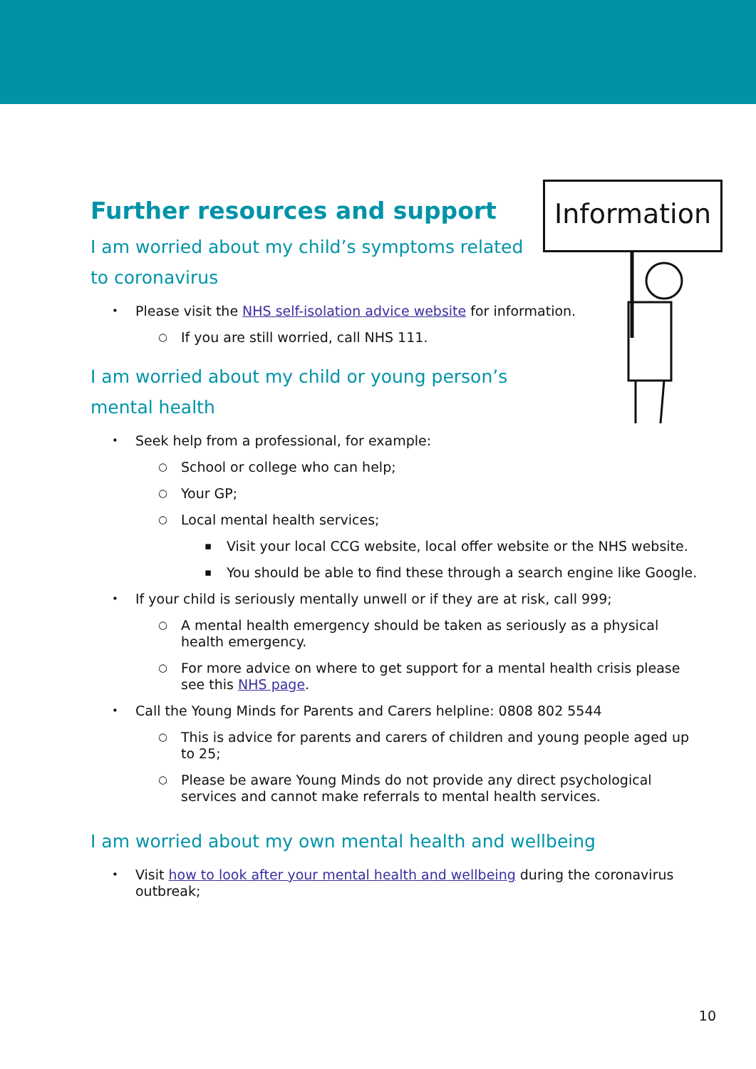Information
Further resources and support
I am worried about my child’s symptoms related to coronavirus
• Please visit the NHS self-isolation advice website for information.
○ If you are still worried, call NHS 111.
I am worried about my child or young person’s mental health
• Seek help from a professional, for example:
○ School or college who can help;
○ Your GP;
○ Local mental health services;
▪ Visit your local CCG website, local offer website or the NHS website.
▪ You should be able to find these through a search engine like Google.
• If your child is seriously mentally unwell or if they are at risk, call 999;
○ A mental health emergency should be taken as seriously as a physical health emergency.
○ For more advice on where to get support for a mental health crisis please see this NHS page.
• Call the Young Minds for Parents and Carers helpline: 0808 802 5544
○ This is advice for parents and carers of children and young people aged up to 25;
○ Please be aware Young Minds do not provide any direct psychological services and cannot make referrals to mental health services.
I am worried about my own mental health and wellbeing
• Visit how to look after your mental health and wellbeing during the coronavirus outbreak;
10